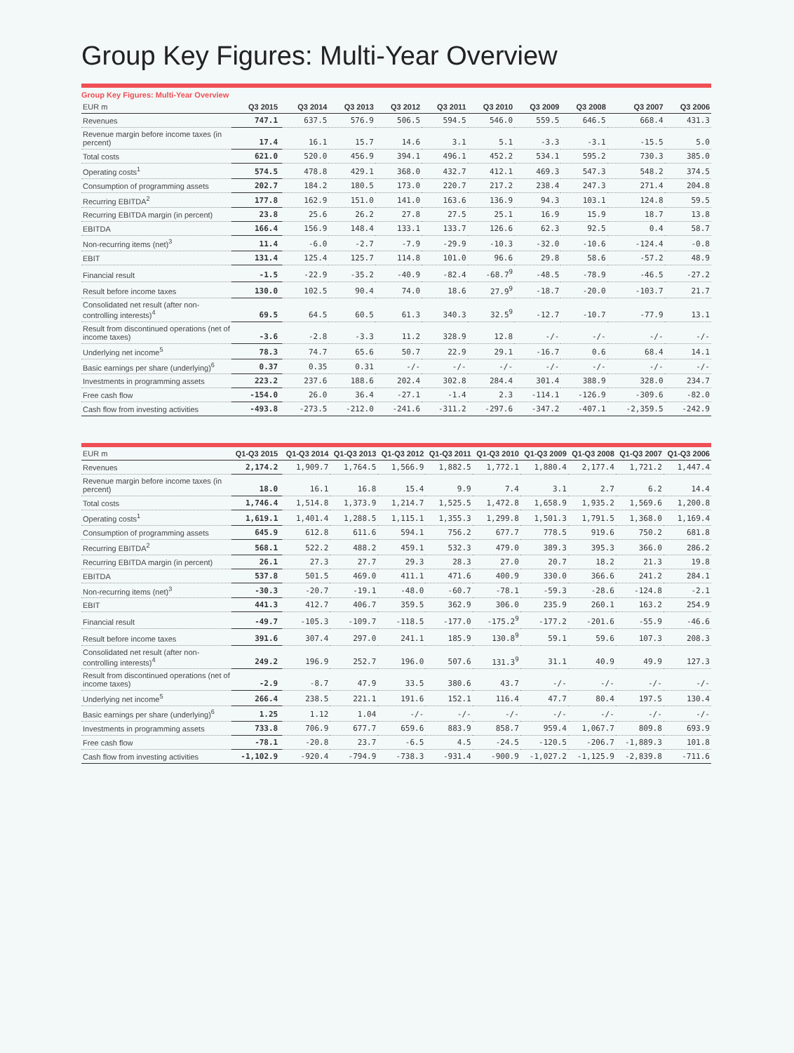Group Key Figures: Multi-Year Overview
Group Key Figures: Multi-Year Overview
| EUR m | Q3 2015 | Q3 2014 | Q3 2013 | Q3 2012 | Q3 2011 | Q3 2010 | Q3 2009 | Q3 2008 | Q3 2007 | Q3 2006 |
| --- | --- | --- | --- | --- | --- | --- | --- | --- | --- | --- |
| Revenues | 747.1 | 637.5 | 576.9 | 506.5 | 594.5 | 546.0 | 559.5 | 646.5 | 668.4 | 431.3 |
| Revenue margin before income taxes (in percent) | 17.4 | 16.1 | 15.7 | 14.6 | 3.1 | 5.1 | -3.3 | -3.1 | -15.5 | 5.0 |
| Total costs | 621.0 | 520.0 | 456.9 | 394.1 | 496.1 | 452.2 | 534.1 | 595.2 | 730.3 | 385.0 |
| Operating costs<sup>1</sup> | 574.5 | 478.8 | 429.1 | 368.0 | 432.7 | 412.1 | 469.3 | 547.3 | 548.2 | 374.5 |
| Consumption of programming assets | 202.7 | 184.2 | 180.5 | 173.0 | 220.7 | 217.2 | 238.4 | 247.3 | 271.4 | 204.8 |
| Recurring EBITDA<sup>2</sup> | 177.8 | 162.9 | 151.0 | 141.0 | 163.6 | 136.9 | 94.3 | 103.1 | 124.8 | 59.5 |
| Recurring EBITDA margin (in percent) | 23.8 | 25.6 | 26.2 | 27.8 | 27.5 | 25.1 | 16.9 | 15.9 | 18.7 | 13.8 |
| EBITDA | 166.4 | 156.9 | 148.4 | 133.1 | 133.7 | 126.6 | 62.3 | 92.5 | 0.4 | 58.7 |
| Non-recurring items (net)<sup>3</sup> | 11.4 | -6.0 | -2.7 | -7.9 | -29.9 | -10.3 | -32.0 | -10.6 | -124.4 | -0.8 |
| EBIT | 131.4 | 125.4 | 125.7 | 114.8 | 101.0 | 96.6 | 29.8 | 58.6 | -57.2 | 48.9 |
| Financial result | -1.5 | -22.9 | -35.2 | -40.9 | -82.4 | -68.7<sup>9</sup> | -48.5 | -78.9 | -46.5 | -27.2 |
| Result before income taxes | 130.0 | 102.5 | 90.4 | 74.0 | 18.6 | 27.9<sup>9</sup> | -18.7 | -20.0 | -103.7 | 21.7 |
| Consolidated net result (after non-controlling interests)<sup>4</sup> | 69.5 | 64.5 | 60.5 | 61.3 | 340.3 | 32.5<sup>9</sup> | -12.7 | -10.7 | -77.9 | 13.1 |
| Result from discontinued operations (net of income taxes) | -3.6 | -2.8 | -3.3 | 11.2 | 328.9 | 12.8 | -/- | -/- | -/- | -/- |
| Underlying net income<sup>5</sup> | 78.3 | 74.7 | 65.6 | 50.7 | 22.9 | 29.1 | -16.7 | 0.6 | 68.4 | 14.1 |
| Basic earnings per share (underlying)<sup>6</sup> | 0.37 | 0.35 | 0.31 | -/- | -/- | -/- | -/- | -/- | -/- | -/- |
| Investments in programming assets | 223.2 | 237.6 | 188.6 | 202.4 | 302.8 | 284.4 | 301.4 | 388.9 | 328.0 | 234.7 |
| Free cash flow | -154.0 | 26.0 | 36.4 | -27.1 | -1.4 | 2.3 | -114.1 | -126.9 | -309.6 | -82.0 |
| Cash flow from investing activities | -493.8 | -273.5 | -212.0 | -241.6 | -311.2 | -297.6 | -347.2 | -407.1 | -2,359.5 | -242.9 |
| EUR m | Q1-Q3 2015 | Q1-Q3 2014 | Q1-Q3 2013 | Q1-Q3 2012 | Q1-Q3 2011 | Q1-Q3 2010 | Q1-Q3 2009 | Q1-Q3 2008 | Q1-Q3 2007 | Q1-Q3 2006 |
| --- | --- | --- | --- | --- | --- | --- | --- | --- | --- | --- |
| Revenues | 2,174.2 | 1,909.7 | 1,764.5 | 1,566.9 | 1,882.5 | 1,772.1 | 1,880.4 | 2,177.4 | 1,721.2 | 1,447.4 |
| Revenue margin before income taxes (in percent) | 18.0 | 16.1 | 16.8 | 15.4 | 9.9 | 7.4 | 3.1 | 2.7 | 6.2 | 14.4 |
| Total costs | 1,746.4 | 1,514.8 | 1,373.9 | 1,214.7 | 1,525.5 | 1,472.8 | 1,658.9 | 1,935.2 | 1,569.6 | 1,200.8 |
| Operating costs<sup>1</sup> | 1,619.1 | 1,401.4 | 1,288.5 | 1,115.1 | 1,355.3 | 1,299.8 | 1,501.3 | 1,791.5 | 1,368.0 | 1,169.4 |
| Consumption of programming assets | 645.9 | 612.8 | 611.6 | 594.1 | 756.2 | 677.7 | 778.5 | 919.6 | 750.2 | 681.8 |
| Recurring EBITDA<sup>2</sup> | 568.1 | 522.2 | 488.2 | 459.1 | 532.3 | 479.0 | 389.3 | 395.3 | 366.0 | 286.2 |
| Recurring EBITDA margin (in percent) | 26.1 | 27.3 | 27.7 | 29.3 | 28.3 | 27.0 | 20.7 | 18.2 | 21.3 | 19.8 |
| EBITDA | 537.8 | 501.5 | 469.0 | 411.1 | 471.6 | 400.9 | 330.0 | 366.6 | 241.2 | 284.1 |
| Non-recurring items (net)<sup>3</sup> | -30.3 | -20.7 | -19.1 | -48.0 | -60.7 | -78.1 | -59.3 | -28.6 | -124.8 | -2.1 |
| EBIT | 441.3 | 412.7 | 406.7 | 359.5 | 362.9 | 306.0 | 235.9 | 260.1 | 163.2 | 254.9 |
| Financial result | -49.7 | -105.3 | -109.7 | -118.5 | -177.0 | -175.2<sup>9</sup> | -177.2 | -201.6 | -55.9 | -46.6 |
| Result before income taxes | 391.6 | 307.4 | 297.0 | 241.1 | 185.9 | 130.8<sup>9</sup> | 59.1 | 59.6 | 107.3 | 208.3 |
| Consolidated net result (after non-controlling interests)<sup>4</sup> | 249.2 | 196.9 | 252.7 | 196.0 | 507.6 | 131.3<sup>9</sup> | 31.1 | 40.9 | 49.9 | 127.3 |
| Result from discontinued operations (net of income taxes) | -2.9 | -8.7 | 47.9 | 33.5 | 380.6 | 43.7 | -/- | -/- | -/- | -/- |
| Underlying net income<sup>5</sup> | 266.4 | 238.5 | 221.1 | 191.6 | 152.1 | 116.4 | 47.7 | 80.4 | 197.5 | 130.4 |
| Basic earnings per share (underlying)<sup>6</sup> | 1.25 | 1.12 | 1.04 | -/- | -/- | -/- | -/- | -/- | -/- | -/- |
| Investments in programming assets | 733.8 | 706.9 | 677.7 | 659.6 | 883.9 | 858.7 | 959.4 | 1,067.7 | 809.8 | 693.9 |
| Free cash flow | -78.1 | -20.8 | 23.7 | -6.5 | 4.5 | -24.5 | -120.5 | -206.7 | -1,889.3 | 101.8 |
| Cash flow from investing activities | -1,102.9 | -920.4 | -794.9 | -738.3 | -931.4 | -900.9 | -1,027.2 | -1,125.9 | -2,839.8 | -711.6 |